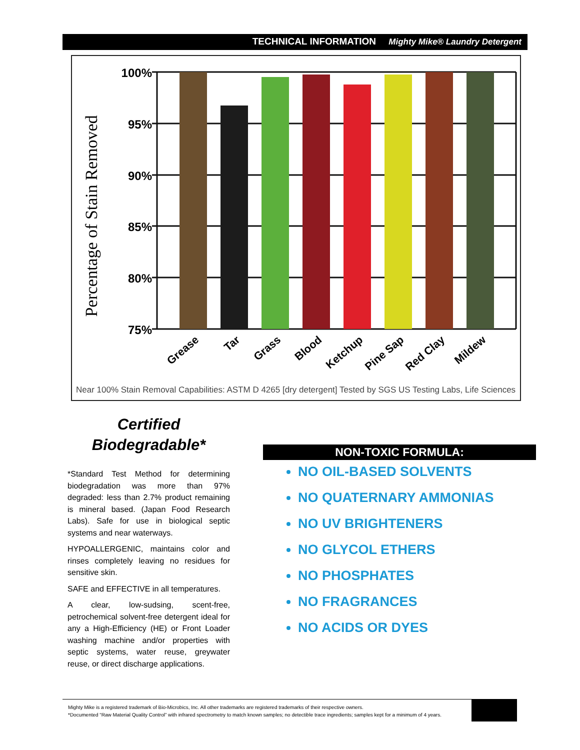TECHNICAL INFORMATION Mighty Mike® Laundry Detergent
Percentage of Stain Removed
100%
95%
90%
85%
80%
75%
Grease
Tar
Grass
Blood
Ketchup
Pine Sap
Red Clay
Mildew
Near 100% Stain Removal Capabilities: ASTM D 4265 [dry detergent] Tested by SGS US Testing Labs, Life Sciences
Certified
Biodegradable*
*Standard Test Method for determining biodegradation was more than 97% degraded: less than 2.7% product remaining is mineral based. (Japan Food Research Labs). Safe for use in biological septic systems and near waterways.
HYPOALLERGENIC, maintains color and rinses completely leaving no residues for sensitive skin.
SAFE and EFFECTIVE in all temperatures.
A clear, low-sudsing, scent-free, petrochemical solvent-free detergent ideal for any a High-Efficiency (HE) or Front Loader washing machine and/or properties with septic systems, water reuse, greywater reuse, or direct discharge applications.
NON-TOXIC FORMULA:
NO OIL-BASED SOLVENTS
NO QUATERNARY AMMONIAS
NO UV BRIGHTENERS
NO GLYCOL ETHERS
NO PHOSPHATES
NO FRAGRANCES
NO ACIDS OR DYES
Mighty Mike is a registered trademark of Bio-Microbics, Inc. All other trademarks are registered trademarks of their respective owners.
*Documented “Raw Material Quality Control” with infrared spectrometry to match known samples; no detectible trace ingredients; samples kept for a minimum of 4 years.